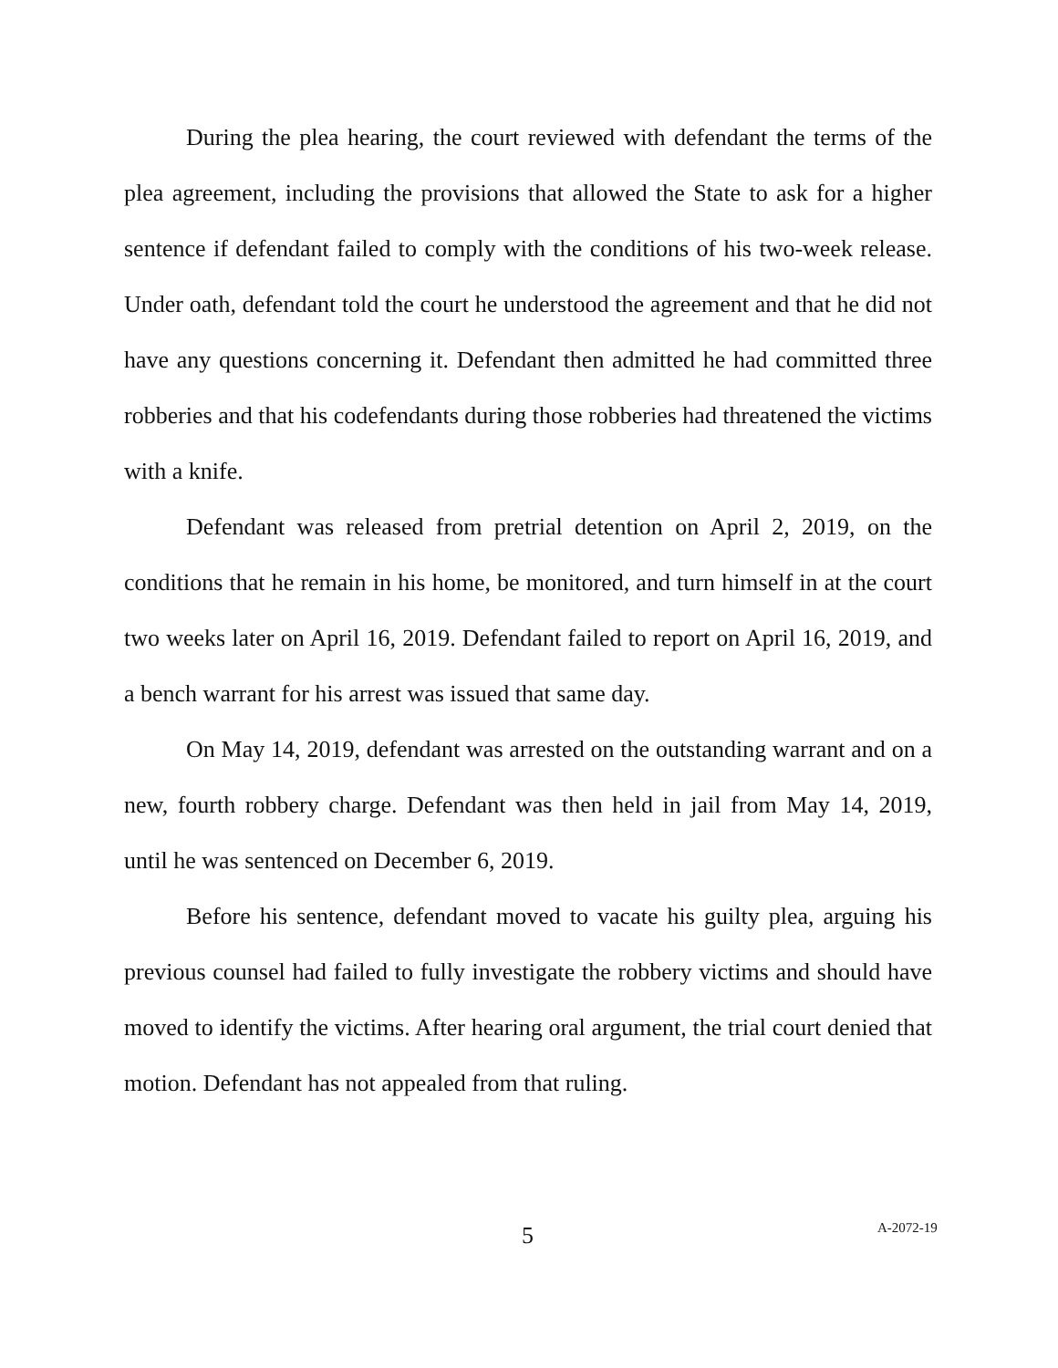During the plea hearing, the court reviewed with defendant the terms of the plea agreement, including the provisions that allowed the State to ask for a higher sentence if defendant failed to comply with the conditions of his two-week release. Under oath, defendant told the court he understood the agreement and that he did not have any questions concerning it. Defendant then admitted he had committed three robberies and that his codefendants during those robberies had threatened the victims with a knife.
Defendant was released from pretrial detention on April 2, 2019, on the conditions that he remain in his home, be monitored, and turn himself in at the court two weeks later on April 16, 2019. Defendant failed to report on April 16, 2019, and a bench warrant for his arrest was issued that same day.
On May 14, 2019, defendant was arrested on the outstanding warrant and on a new, fourth robbery charge. Defendant was then held in jail from May 14, 2019, until he was sentenced on December 6, 2019.
Before his sentence, defendant moved to vacate his guilty plea, arguing his previous counsel had failed to fully investigate the robbery victims and should have moved to identify the victims. After hearing oral argument, the trial court denied that motion. Defendant has not appealed from that ruling.
5 A-2072-19